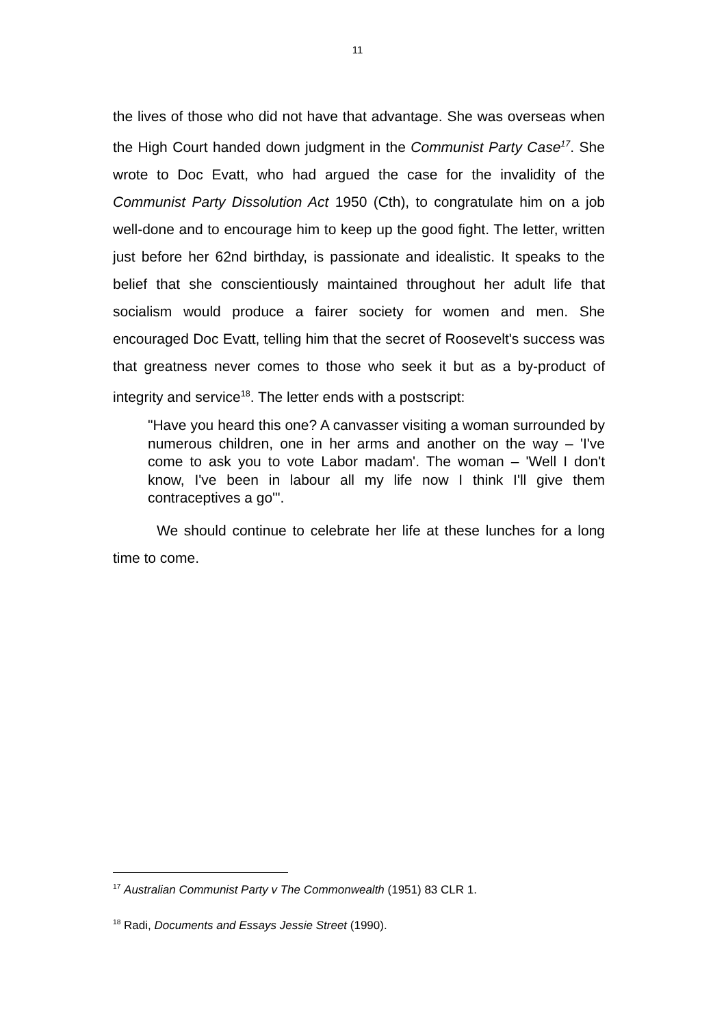11
the lives of those who did not have that advantage. She was overseas when the High Court handed down judgment in the Communist Party Case<sup>17</sup>. She wrote to Doc Evatt, who had argued the case for the invalidity of the Communist Party Dissolution Act 1950 (Cth), to congratulate him on a job well-done and to encourage him to keep up the good fight. The letter, written just before her 62nd birthday, is passionate and idealistic. It speaks to the belief that she conscientiously maintained throughout her adult life that socialism would produce a fairer society for women and men. She encouraged Doc Evatt, telling him that the secret of Roosevelt's success was that greatness never comes to those who seek it but as a by-product of integrity and service<sup>18</sup>. The letter ends with a postscript:
"Have you heard this one? A canvasser visiting a woman surrounded by numerous children, one in her arms and another on the way – 'I've come to ask you to vote Labor madam'. The woman – 'Well I don't know, I've been in labour all my life now I think I'll give them contraceptives a go'".
We should continue to celebrate her life at these lunches for a long time to come.
<sup>17</sup> Australian Communist Party v The Commonwealth (1951) 83 CLR 1.
<sup>18</sup> Radi, Documents and Essays Jessie Street (1990).